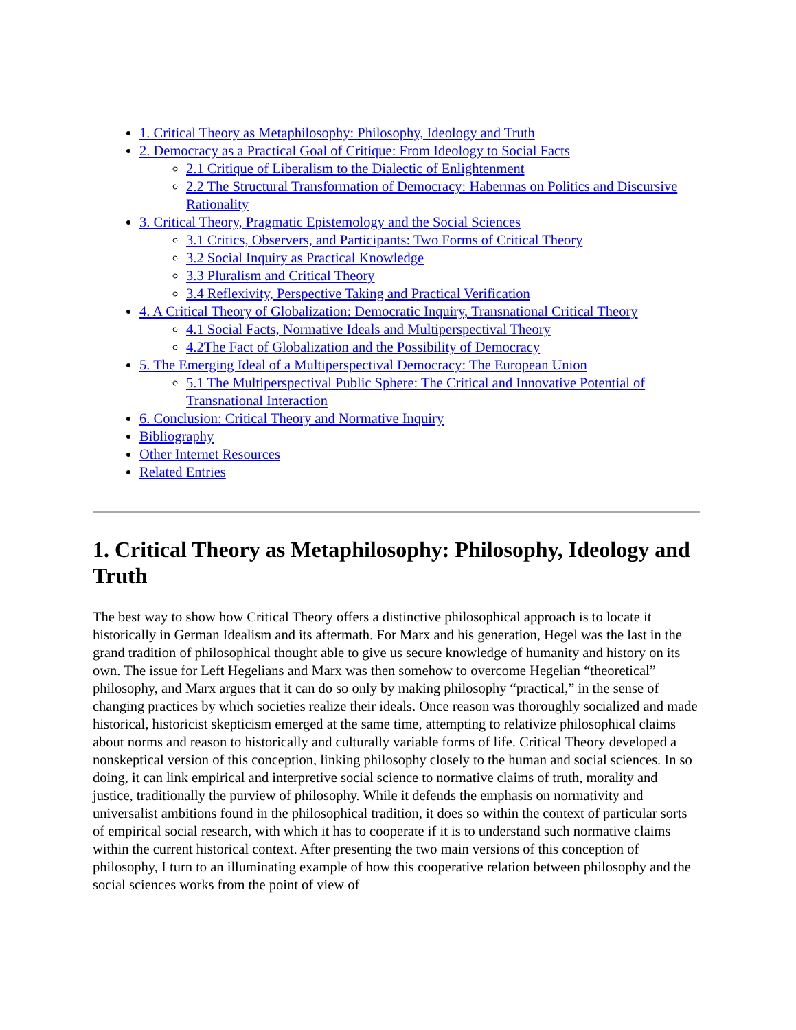1. Critical Theory as Metaphilosophy: Philosophy, Ideology and Truth
2. Democracy as a Practical Goal of Critique: From Ideology to Social Facts
2.1 Critique of Liberalism to the Dialectic of Enlightenment
2.2 The Structural Transformation of Democracy: Habermas on Politics and Discursive Rationality
3. Critical Theory, Pragmatic Epistemology and the Social Sciences
3.1 Critics, Observers, and Participants: Two Forms of Critical Theory
3.2 Social Inquiry as Practical Knowledge
3.3 Pluralism and Critical Theory
3.4 Reflexivity, Perspective Taking and Practical Verification
4. A Critical Theory of Globalization: Democratic Inquiry, Transnational Critical Theory
4.1 Social Facts, Normative Ideals and Multiperspectival Theory
4.2The Fact of Globalization and the Possibility of Democracy
5. The Emerging Ideal of a Multiperspectival Democracy: The European Union
5.1 The Multiperspectival Public Sphere: The Critical and Innovative Potential of Transnational Interaction
6. Conclusion: Critical Theory and Normative Inquiry
Bibliography
Other Internet Resources
Related Entries
1. Critical Theory as Metaphilosophy: Philosophy, Ideology and Truth
The best way to show how Critical Theory offers a distinctive philosophical approach is to locate it historically in German Idealism and its aftermath. For Marx and his generation, Hegel was the last in the grand tradition of philosophical thought able to give us secure knowledge of humanity and history on its own. The issue for Left Hegelians and Marx was then somehow to overcome Hegelian “theoretical” philosophy, and Marx argues that it can do so only by making philosophy “practical,” in the sense of changing practices by which societies realize their ideals. Once reason was thoroughly socialized and made historical, historicist skepticism emerged at the same time, attempting to relativize philosophical claims about norms and reason to historically and culturally variable forms of life. Critical Theory developed a nonskeptical version of this conception, linking philosophy closely to the human and social sciences. In so doing, it can link empirical and interpretive social science to normative claims of truth, morality and justice, traditionally the purview of philosophy. While it defends the emphasis on normativity and universalist ambitions found in the philosophical tradition, it does so within the context of particular sorts of empirical social research, with which it has to cooperate if it is to understand such normative claims within the current historical context. After presenting the two main versions of this conception of philosophy, I turn to an illuminating example of how this cooperative relation between philosophy and the social sciences works from the point of view of